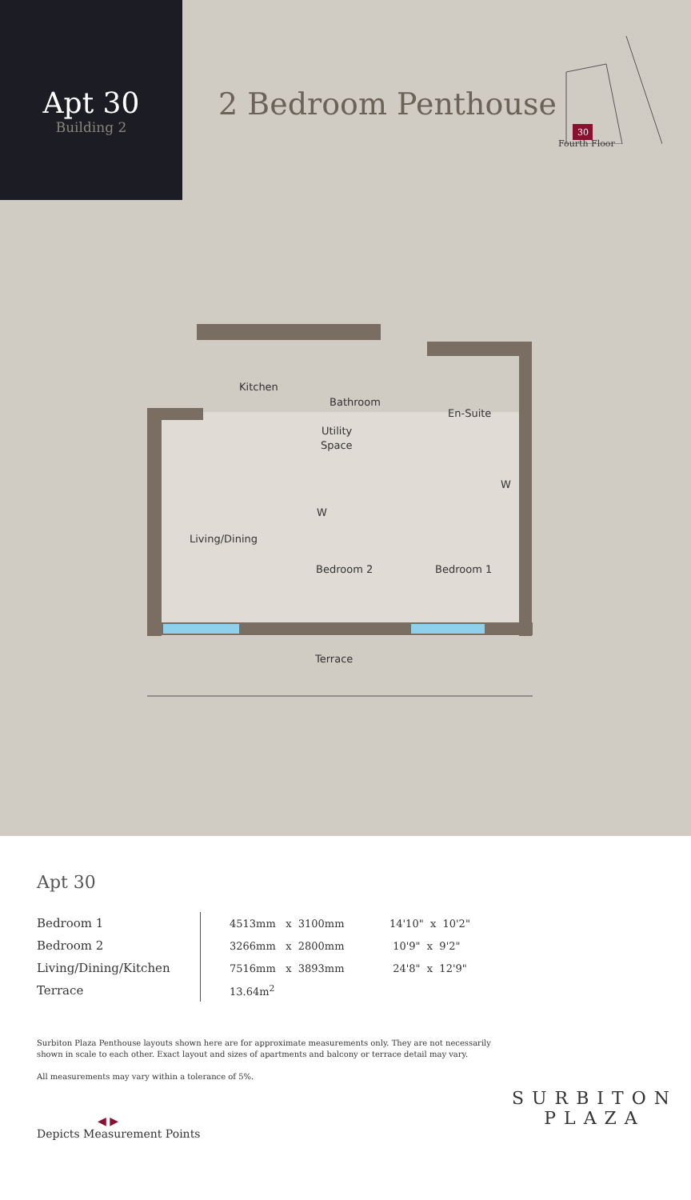Apt 30
Building 2
2 Bedroom Penthouse
30
Fourth Floor
Kitchen
Bathroom
En-Suite
Utility
Space
W
W
Living/Dining
Bedroom 2
Bedroom 1
Terrace
Apt 30
| Bedroom 1 | 4513mm x 3100mm | 14'10" x 10'2" |
| Bedroom 2 | 3266mm x 2800mm | 10'9" x 9'2" |
| Living/Dining/Kitchen | 7516mm x 3893mm | 24'8" x 12'9" |
| Terrace | 13.64m<sup>2</sup> | |
Surbiton Plaza Penthouse layouts shown here are for approximate measurements only. They are not necessarily shown in scale to each other. Exact layout and sizes of apartments and balcony or terrace detail may vary.
All measurements may vary within a tolerance of 5%.
◀ ▶
Depicts Measurement Points
SURBITON
PLAZA